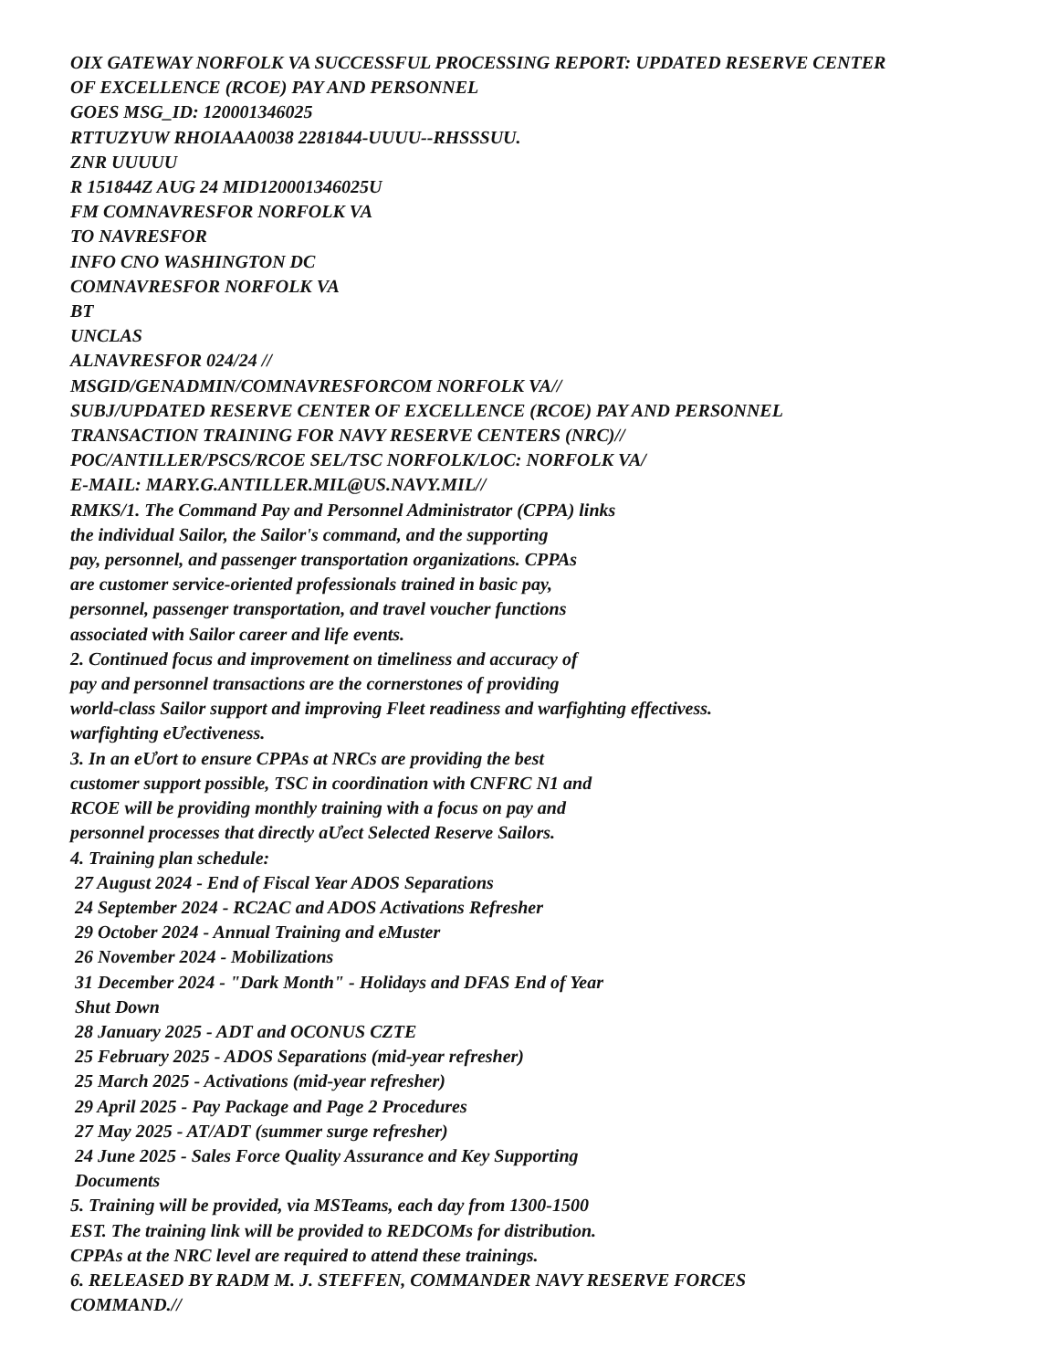OIX GATEWAY NORFOLK VA SUCCESSFUL PROCESSING REPORT: UPDATED RESERVE CENTER
OF EXCELLENCE (RCOE) PAY AND PERSONNEL
GOES MSG_ID: 120001346025
RTTUZYUW RHOIAAA0038 2281844-UUUU--RHSSSUU.
ZNR UUUUU
R 151844Z AUG 24 MID120001346025U
FM COMNAVRESFOR NORFOLK VA
TO NAVRESFOR
INFO CNO WASHINGTON DC
COMNAVRESFOR NORFOLK VA
BT
UNCLAS
ALNAVRESFOR 024/24 //
MSGID/GENADMIN/COMNAVRESFORCOM NORFOLK VA//
SUBJ/UPDATED RESERVE CENTER OF EXCELLENCE (RCOE) PAY AND PERSONNEL
TRANSACTION TRAINING FOR NAVY RESERVE CENTERS (NRC)//
POC/ANTILLER/PSCS/RCOE SEL/TSC NORFOLK/LOC: NORFOLK VA/
E-MAIL: MARY.G.ANTILLER.MIL@US.NAVY.MIL//
RMKS/1. The Command Pay and Personnel Administrator (CPPA) links
the individual Sailor, the Sailor's command, and the supporting
pay, personnel, and passenger transportation organizations. CPPAs
are customer service-oriented professionals trained in basic pay,
personnel, passenger transportation, and travel voucher functions
associated with Sailor career and life events.
2. Continued focus and improvement on timeliness and accuracy of
pay and personnel transactions are the cornerstones of providing
world-class Sailor support and improving Fleet readiness and warfighting effectivess.
warfighting eƯectiveness.
3. In an eƯort to ensure CPPAs at NRCs are providing the best
customer support possible, TSC in coordination with CNFRC N1 and
RCOE will be providing monthly training with a focus on pay and
personnel processes that directly aƯect Selected Reserve Sailors.
4. Training plan schedule:
27 August 2024 - End of Fiscal Year ADOS Separations
24 September 2024 - RC2AC and ADOS Activations Refresher
29 October 2024 - Annual Training and eMuster
26 November 2024 - Mobilizations
31 December 2024 - "Dark Month" - Holidays and DFAS End of Year
Shut Down
28 January 2025 - ADT and OCONUS CZTE
25 February 2025 - ADOS Separations (mid-year refresher)
25 March 2025 - Activations (mid-year refresher)
29 April 2025 - Pay Package and Page 2 Procedures
27 May 2025 - AT/ADT (summer surge refresher)
24 June 2025 - Sales Force Quality Assurance and Key Supporting
Documents
5. Training will be provided, via MSTeams, each day from 1300-1500
EST. The training link will be provided to REDCOMs for distribution.
CPPAs at the NRC level are required to attend these trainings.
6. RELEASED BY RADM M. J. STEFFEN, COMMANDER NAVY RESERVE FORCES
COMMAND.//